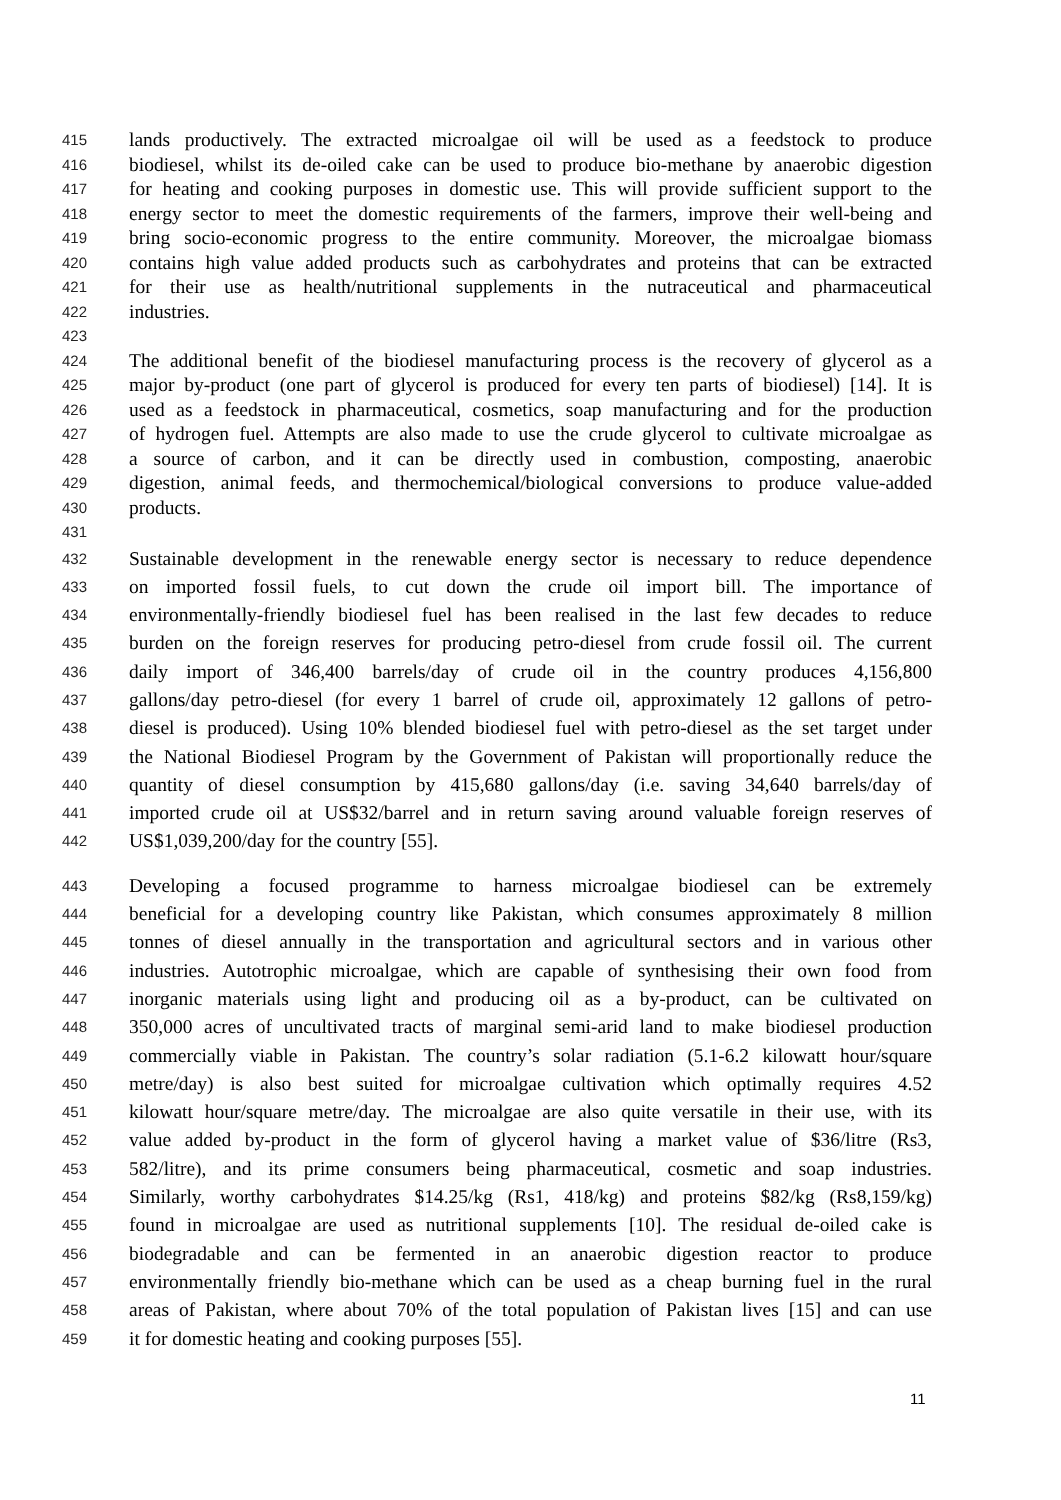415 lands productively. The extracted microalgae oil will be used as a feedstock to produce
416 biodiesel, whilst its de-oiled cake can be used to produce bio-methane by anaerobic digestion
417 for heating and cooking purposes in domestic use. This will provide sufficient support to the
418 energy sector to meet the domestic requirements of the farmers, improve their well-being and
419 bring socio-economic progress to the entire community. Moreover, the microalgae biomass
420 contains high value added products such as carbohydrates and proteins that can be extracted
421 for their use as health/nutritional supplements in the nutraceutical and pharmaceutical
422 industries.
423
424 The additional benefit of the biodiesel manufacturing process is the recovery of glycerol as a
425 major by-product (one part of glycerol is produced for every ten parts of biodiesel) [14]. It is
426 used as a feedstock in pharmaceutical, cosmetics, soap manufacturing and for the production
427 of hydrogen fuel. Attempts are also made to use the crude glycerol to cultivate microalgae as
428 a source of carbon, and it can be directly used in combustion, composting, anaerobic
429 digestion, animal feeds, and thermochemical/biological conversions to produce value-added
430 products.
431
432 Sustainable development in the renewable energy sector is necessary to reduce dependence
433 on imported fossil fuels, to cut down the crude oil import bill. The importance of
434 environmentally-friendly biodiesel fuel has been realised in the last few decades to reduce
435 burden on the foreign reserves for producing petro-diesel from crude fossil oil. The current
436 daily import of 346,400 barrels/day of crude oil in the country produces 4,156,800
437 gallons/day petro-diesel (for every 1 barrel of crude oil, approximately 12 gallons of petro-
438 diesel is produced). Using 10% blended biodiesel fuel with petro-diesel as the set target under
439 the National Biodiesel Program by the Government of Pakistan will proportionally reduce the
440 quantity of diesel consumption by 415,680 gallons/day (i.e. saving 34,640 barrels/day of
441 imported crude oil at US$32/barrel and in return saving around valuable foreign reserves of
442 US$1,039,200/day for the country [55].
443 Developing a focused programme to harness microalgae biodiesel can be extremely
444 beneficial for a developing country like Pakistan, which consumes approximately 8 million
445 tonnes of diesel annually in the transportation and agricultural sectors and in various other
446 industries. Autotrophic microalgae, which are capable of synthesising their own food from
447 inorganic materials using light and producing oil as a by-product, can be cultivated on
448 350,000 acres of uncultivated tracts of marginal semi-arid land to make biodiesel production
449 commercially viable in Pakistan. The country’s solar radiation (5.1-6.2 kilowatt hour/square
450 metre/day) is also best suited for microalgae cultivation which optimally requires 4.52
451 kilowatt hour/square metre/day. The microalgae are also quite versatile in their use, with its
452 value added by-product in the form of glycerol having a market value of $36/litre (Rs3,
453 582/litre), and its prime consumers being pharmaceutical, cosmetic and soap industries.
454 Similarly, worthy carbohydrates $14.25/kg (Rs1, 418/kg) and proteins $82/kg (Rs8,159/kg)
455 found in microalgae are used as nutritional supplements [10]. The residual de-oiled cake is
456 biodegradable and can be fermented in an anaerobic digestion reactor to produce
457 environmentally friendly bio-methane which can be used as a cheap burning fuel in the rural
458 areas of Pakistan, where about 70% of the total population of Pakistan lives [15] and can use
459 it for domestic heating and cooking purposes [55].
11